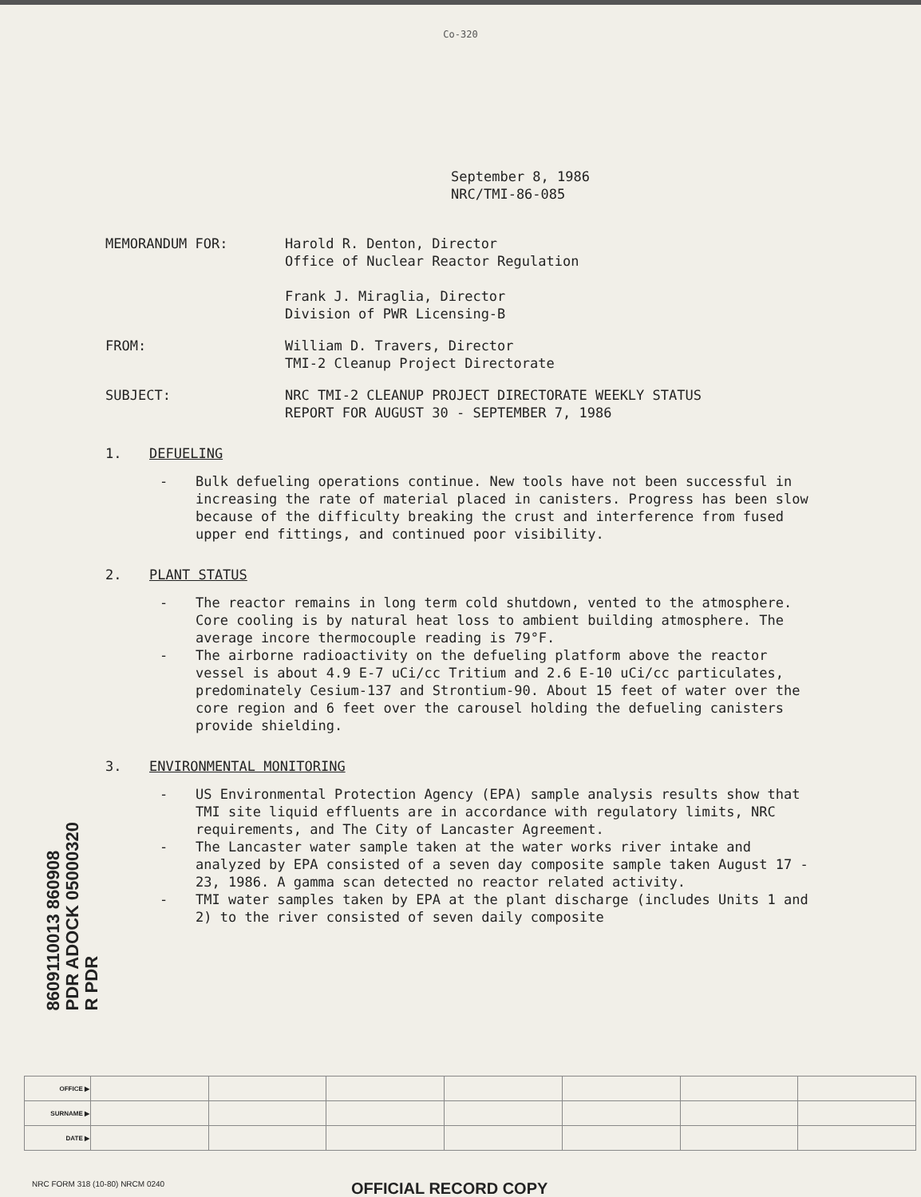Co-320
September 8, 1986
NRC/TMI-86-085
MEMORANDUM FOR: Harold R. Denton, Director
Office of Nuclear Reactor Regulation
Frank J. Miraglia, Director
Division of PWR Licensing-B
FROM: William D. Travers, Director
TMI-2 Cleanup Project Directorate
SUBJECT: NRC TMI-2 CLEANUP PROJECT DIRECTORATE WEEKLY STATUS
REPORT FOR AUGUST 30 - SEPTEMBER 7, 1986
1. DEFUELING
- Bulk defueling operations continue. New tools have not been successful in increasing the rate of material placed in canisters. Progress has been slow because of the difficulty breaking the crust and interference from fused upper end fittings, and continued poor visibility.
2. PLANT STATUS
- The reactor remains in long term cold shutdown, vented to the atmosphere. Core cooling is by natural heat loss to ambient building atmosphere. The average incore thermocouple reading is 79°F.
- The airborne radioactivity on the defueling platform above the reactor vessel is about 4.9 E-7 uCi/cc Tritium and 2.6 E-10 uCi/cc particulates, predominately Cesium-137 and Strontium-90. About 15 feet of water over the core region and 6 feet over the carousel holding the defueling canisters provide shielding.
3. ENVIRONMENTAL MONITORING
- US Environmental Protection Agency (EPA) sample analysis results show that TMI site liquid effluents are in accordance with regulatory limits, NRC requirements, and The City of Lancaster Agreement.
- The Lancaster water sample taken at the water works river intake and analyzed by EPA consisted of a seven day composite sample taken August 17 - 23, 1986. A gamma scan detected no reactor related activity.
- TMI water samples taken by EPA at the plant discharge (includes Units 1 and 2) to the river consisted of seven daily composite
8609110013 860908
PDR ADOCK 05000320
R PDR
| OFFICE ▶ | | | | | | | |
| SURNAME ▶ | | | | | | | |
| DATE ▶ | | | | | | | |
NRC FORM 318 (10-80) NRCM 0240
OFFICIAL RECORD COPY